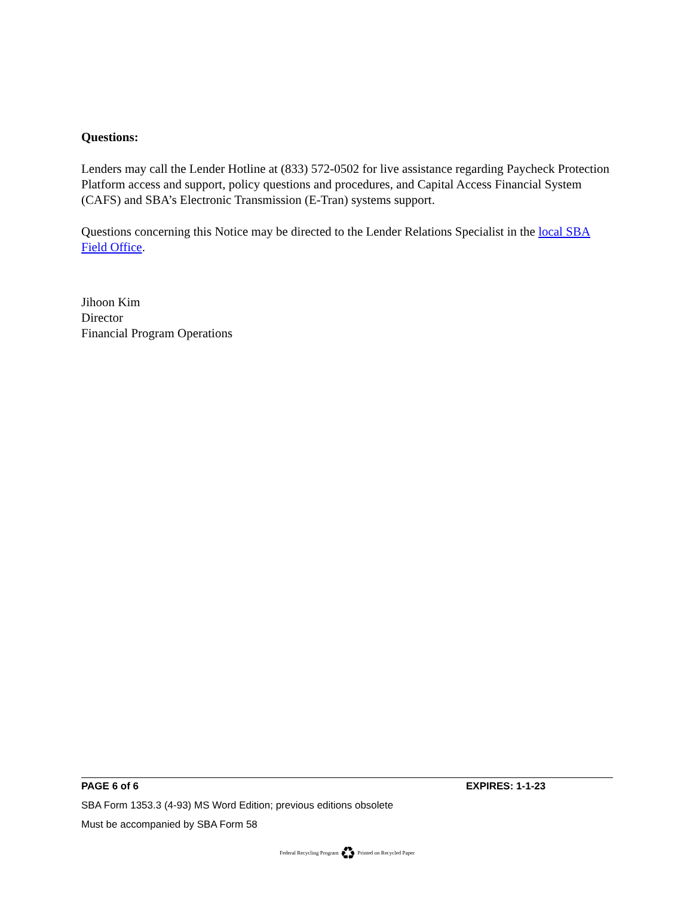Questions:
Lenders may call the Lender Hotline at (833) 572-0502 for live assistance regarding Paycheck Protection Platform access and support, policy questions and procedures, and Capital Access Financial System (CAFS) and SBA’s Electronic Transmission (E-Tran) systems support.
Questions concerning this Notice may be directed to the Lender Relations Specialist in the local SBA Field Office.
Jihoon Kim
Director
Financial Program Operations
PAGE 6 of 6 EXPIRES: 1-1-23
SBA Form 1353.3 (4-93) MS Word Edition; previous editions obsolete
Must be accompanied by SBA Form 58
Federal Recycling Program ♻ Printed on Recycled Paper